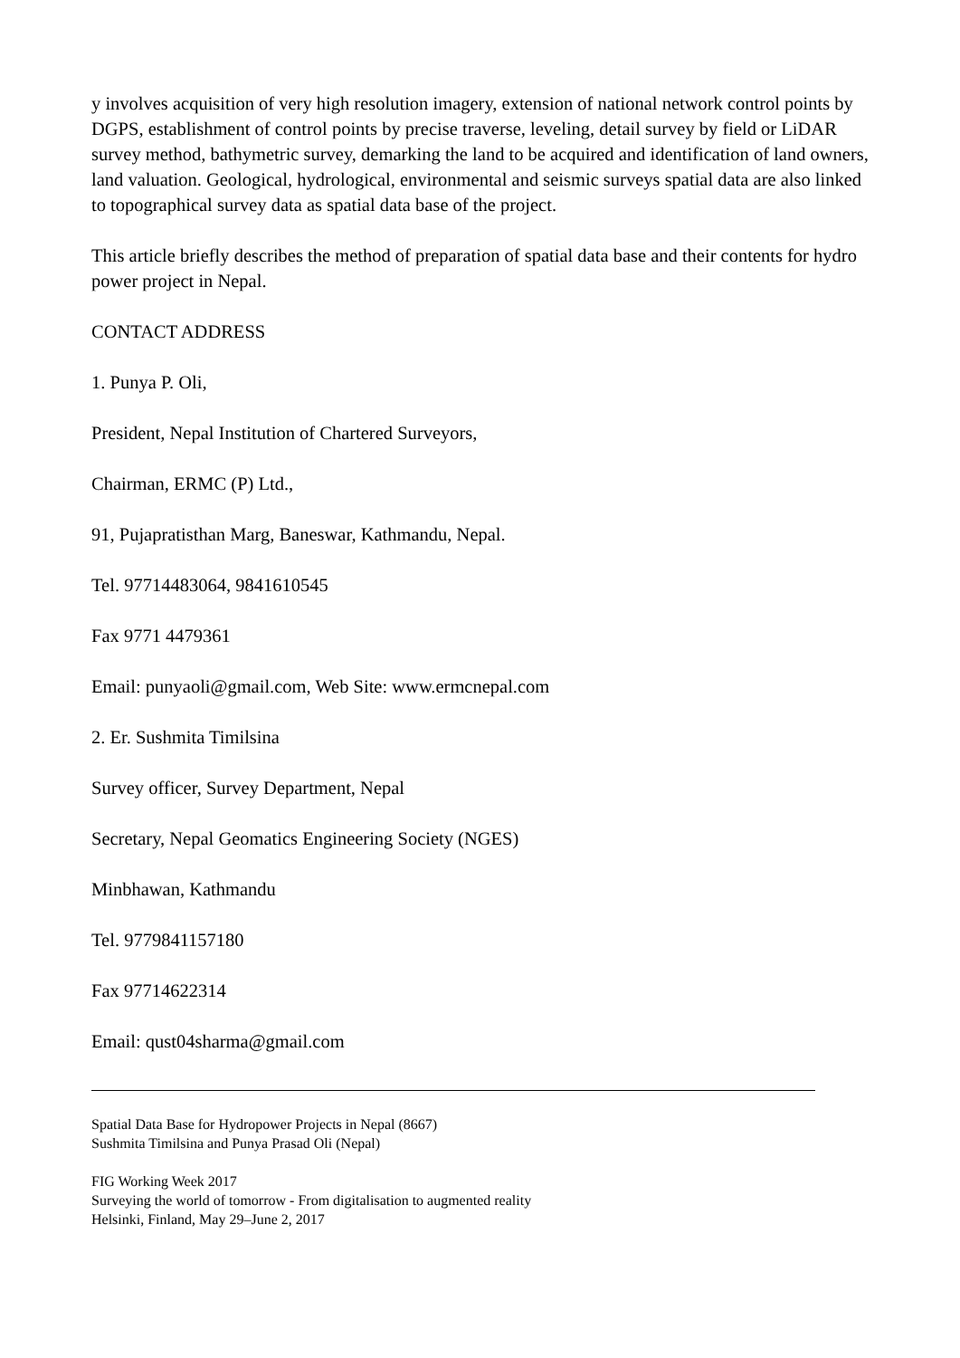y involves acquisition of very high resolution imagery, extension of national network control points by DGPS, establishment of control points by precise traverse, leveling, detail survey by field or LiDAR survey method, bathymetric survey, demarking the land to be acquired and identification of land owners, land valuation. Geological, hydrological, environmental and seismic surveys spatial data are also linked to topographical survey data as spatial data base of the project.
This article briefly describes the method of preparation of spatial data base and their contents for hydro power project in Nepal.
CONTACT ADDRESS
1. Punya P. Oli,
President, Nepal Institution of Chartered Surveyors,
Chairman, ERMC (P) Ltd.,
91, Pujapratisthan Marg, Baneswar, Kathmandu, Nepal.
Tel. 97714483064, 9841610545
Fax 9771 4479361
Email: punyaoli@gmail.com, Web Site: www.ermcnepal.com
2. Er. Sushmita Timilsina
Survey officer, Survey Department, Nepal
Secretary, Nepal Geomatics Engineering Society (NGES)
Minbhawan, Kathmandu
Tel. 9779841157180
Fax 97714622314
Email: qust04sharma@gmail.com
Spatial Data Base for Hydropower Projects in Nepal (8667)
Sushmita Timilsina and Punya Prasad Oli (Nepal)
FIG Working Week 2017
Surveying the world of tomorrow - From digitalisation to augmented reality
Helsinki, Finland, May 29–June 2, 2017